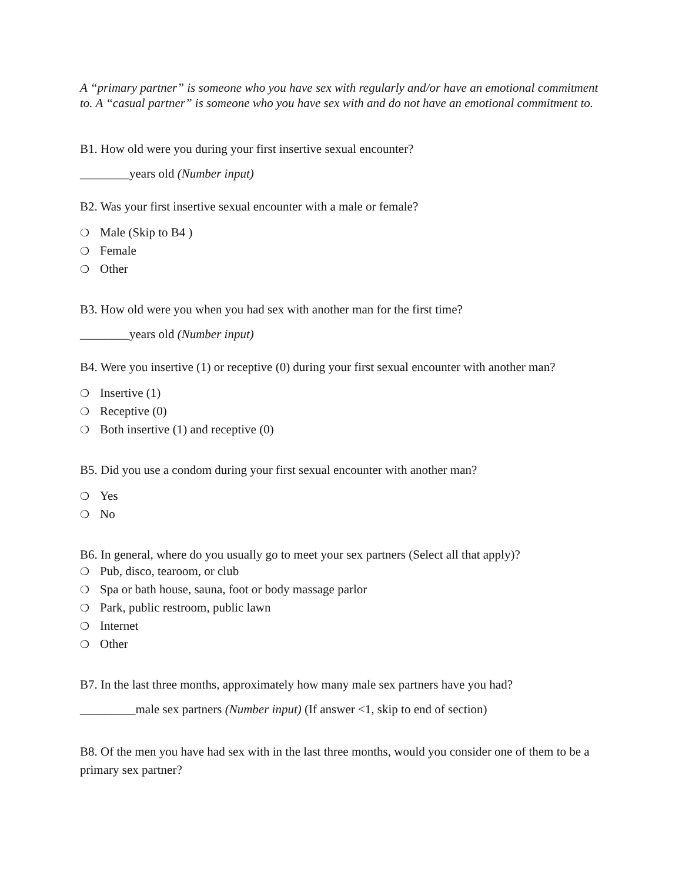A “primary partner” is someone who you have sex with regularly and/or have an emotional commitment to. A “casual partner” is someone who you have sex with and do not have an emotional commitment to.
B1. How old were you during your first insertive sexual encounter?
________years old (Number input)
B2. Was your first insertive sexual encounter with a male or female?
❍ Male (Skip to B4 )
❍ Female
❍ Other
B3. How old were you when you had sex with another man for the first time?
________years old (Number input)
B4. Were you insertive (1) or receptive (0) during your first sexual encounter with another man?
❍ Insertive (1)
❍ Receptive (0)
❍ Both insertive (1) and receptive (0)
B5. Did you use a condom during your first sexual encounter with another man?
❍ Yes
❍ No
B6. In general, where do you usually go to meet your sex partners (Select all that apply)?
❍ Pub, disco, tearoom, or club
❍ Spa or bath house, sauna, foot or body massage parlor
❍ Park, public restroom, public lawn
❍ Internet
❍ Other
B7. In the last three months, approximately how many male sex partners have you had?
_________male sex partners (Number input) (If answer <1, skip to end of section)
B8. Of the men you have had sex with in the last three months, would you consider one of them to be a primary sex partner?